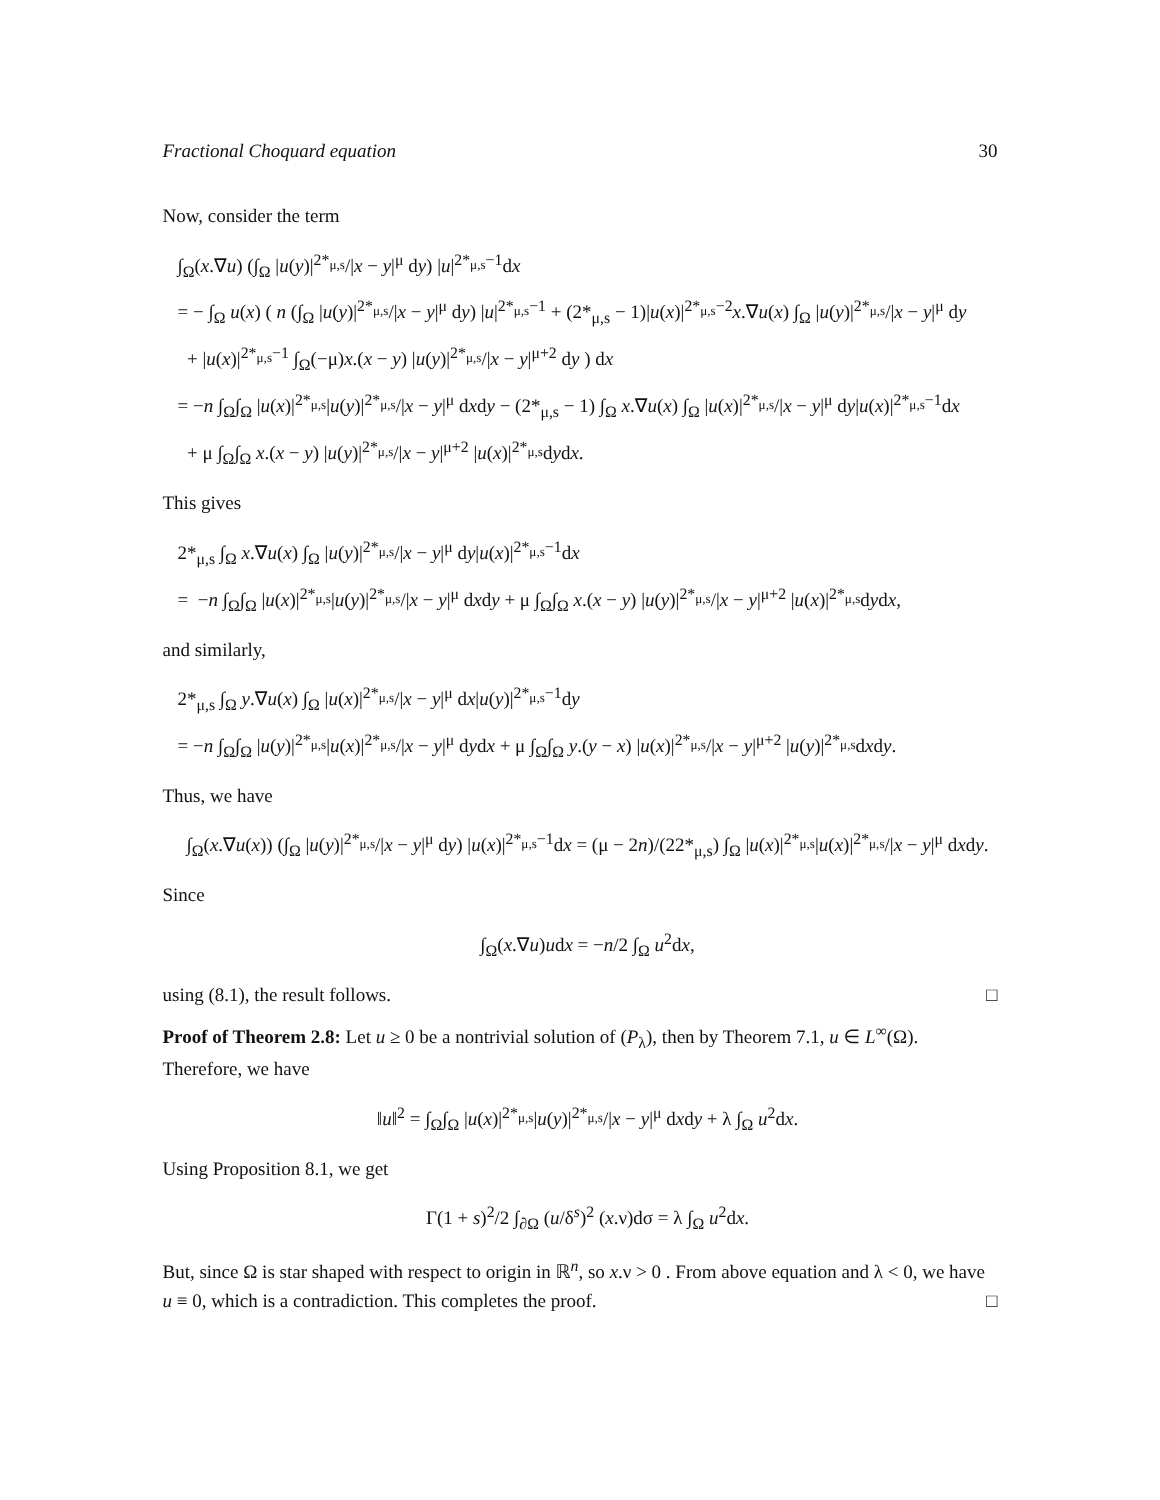Fractional Choquard equation 30
Now, consider the term
∫<sub>Ω</sub>(x.∇u) (∫<sub>Ω</sub> |u(y)|<sup>2*<sub>μ,s</sub></sup>/|x − y|<sup>μ</sup> dy) |u|<sup>2*<sub>μ,s</sub>−1</sup>dx
= − ∫<sub>Ω</sub> u(x) ( n (∫<sub>Ω</sub> |u(y)|<sup>2*<sub>μ,s</sub></sup>/|x − y|<sup>μ</sup> dy) |u|<sup>2*<sub>μ,s</sub>−1</sup> + (2*<sub>μ,s</sub> − 1)|u(x)|<sup>2*<sub>μ,s</sub>−2</sup>x.∇u(x) ∫<sub>Ω</sub> |u(y)|<sup>2*<sub>μ,s</sub></sup>/|x − y|<sup>μ</sup> dy
+ |u(x)|<sup>2*<sub>μ,s</sub>−1</sup> ∫<sub>Ω</sub>(−μ)x.(x − y) |u(y)|<sup>2*<sub>μ,s</sub></sup>/|x − y|<sup>μ+2</sup> dy ) dx
= −n ∫<sub>Ω</sub>∫<sub>Ω</sub> |u(x)|<sup>2*<sub>μ,s</sub></sup>|u(y)|<sup>2*<sub>μ,s</sub></sup>/|x − y|<sup>μ</sup> dxdy − (2*<sub>μ,s</sub> − 1) ∫<sub>Ω</sub> x.∇u(x) ∫<sub>Ω</sub> |u(x)|<sup>2*<sub>μ,s</sub></sup>/|x − y|<sup>μ</sup> dy|u(x)|<sup>2*<sub>μ,s</sub>−1</sup>dx
+ μ ∫<sub>Ω</sub>∫<sub>Ω</sub> x.(x − y) |u(y)|<sup>2*<sub>μ,s</sub></sup>/|x − y|<sup>μ+2</sup> |u(x)|<sup>2*<sub>μ,s</sub></sup>dydx.
This gives
2*<sub>μ,s</sub> ∫<sub>Ω</sub> x.∇u(x) ∫<sub>Ω</sub> |u(y)|<sup>2*<sub>μ,s</sub></sup>/|x − y|<sup>μ</sup> dy|u(x)|<sup>2*<sub>μ,s</sub>−1</sup>dx
= −n ∫<sub>Ω</sub>∫<sub>Ω</sub> |u(x)|<sup>2*<sub>μ,s</sub></sup>|u(y)|<sup>2*<sub>μ,s</sub></sup>/|x − y|<sup>μ</sup> dxdy + μ ∫<sub>Ω</sub>∫<sub>Ω</sub> x.(x − y) |u(y)|<sup>2*<sub>μ,s</sub></sup>/|x − y|<sup>μ+2</sup> |u(x)|<sup>2*<sub>μ,s</sub></sup>dydx,
and similarly,
2*<sub>μ,s</sub> ∫<sub>Ω</sub> y.∇u(x) ∫<sub>Ω</sub> |u(x)|<sup>2*<sub>μ,s</sub></sup>/|x − y|<sup>μ</sup> dx|u(y)|<sup>2*<sub>μ,s</sub>−1</sup>dy
= −n ∫<sub>Ω</sub>∫<sub>Ω</sub> |u(y)|<sup>2*<sub>μ,s</sub></sup>|u(x)|<sup>2*<sub>μ,s</sub></sup>/|x − y|<sup>μ</sup> dydx + μ ∫<sub>Ω</sub>∫<sub>Ω</sub> y.(y − x) |u(x)|<sup>2*<sub>μ,s</sub></sup>/|x − y|<sup>μ+2</sup> |u(y)|<sup>2*<sub>μ,s</sub></sup>dxdy.
Thus, we have
∫<sub>Ω</sub>(x.∇u(x)) (∫<sub>Ω</sub> |u(y)|<sup>2*<sub>μ,s</sub></sup>/|x − y|<sup>μ</sup> dy) |u(x)|<sup>2*<sub>μ,s</sub>−1</sup>dx = (μ − 2n)/(22*<sub>μ,s</sub>) ∫<sub>Ω</sub> |u(x)|<sup>2*<sub>μ,s</sub></sup>|u(x)|<sup>2*<sub>μ,s</sub></sup>/|x − y|<sup>μ</sup> dxdy.
Since
∫<sub>Ω</sub>(x.∇u)udx = −n/2 ∫<sub>Ω</sub> u<sup>2</sup>dx,
using (8.1), the result follows. □
Proof of Theorem 2.8: Let u ≥ 0 be a nontrivial solution of (P<sub>λ</sub>), then by Theorem 7.1, u ∈ L<sup>∞</sup>(Ω). Therefore, we have
‖u‖<sup>2</sup> = ∫<sub>Ω</sub>∫<sub>Ω</sub> |u(x)|<sup>2*<sub>μ,s</sub></sup>|u(y)|<sup>2*<sub>μ,s</sub></sup>/|x − y|<sup>μ</sup> dxdy + λ ∫<sub>Ω</sub> u<sup>2</sup>dx.
Using Proposition 8.1, we get
Γ(1 + s)<sup>2</sup>/2 ∫<sub>∂Ω</sub> (u/δ<sup>s</sup>)<sup>2</sup> (x.ν)dσ = λ ∫<sub>Ω</sub> u<sup>2</sup>dx.
But, since Ω is star shaped with respect to origin in ℝ<sup>n</sup>, so x.ν > 0 . From above equation and λ < 0, we have u ≡ 0, which is a contradiction. This completes the proof. □